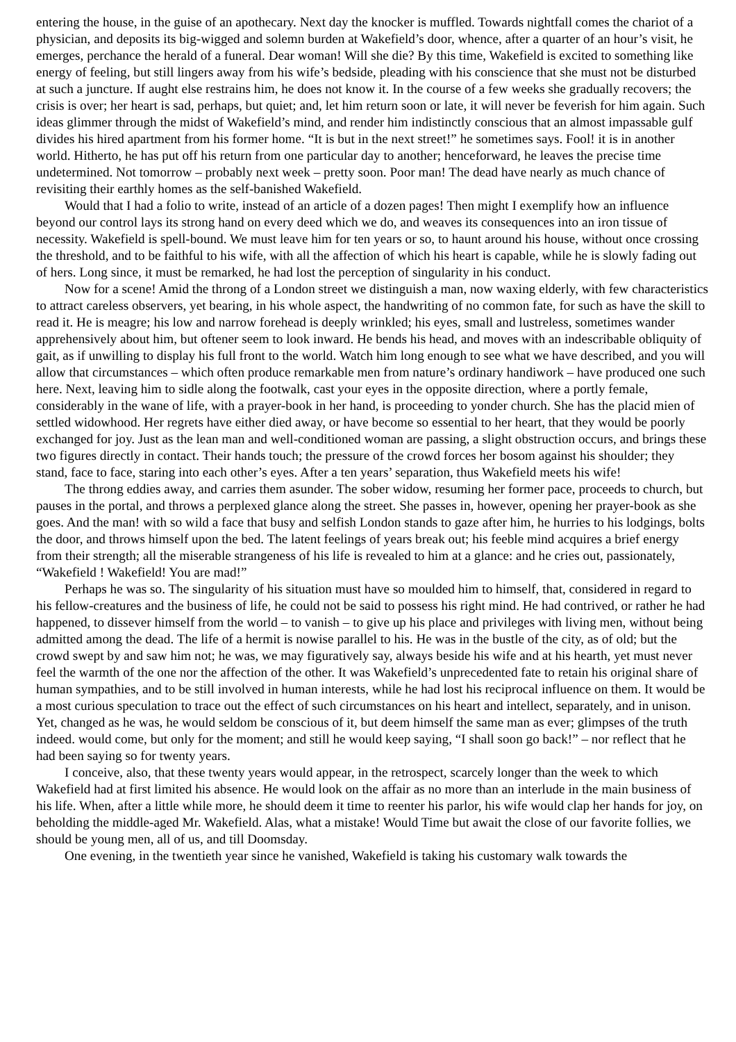entering the house, in the guise of an apothecary. Next day the knocker is muffled. Towards nightfall comes the chariot of a physician, and deposits its big-wigged and solemn burden at Wakefield’s door, whence, after a quarter of an hour’s visit, he emerges, perchance the herald of a funeral. Dear woman! Will she die? By this time, Wakefield is excited to something like energy of feeling, but still lingers away from his wife’s bedside, pleading with his conscience that she must not be disturbed at such a juncture. If aught else restrains him, he does not know it. In the course of a few weeks she gradually recovers; the crisis is over; her heart is sad, perhaps, but quiet; and, let him return soon or late, it will never be feverish for him again. Such ideas glimmer through the midst of Wakefield’s mind, and render him indistinctly conscious that an almost impassable gulf divides his hired apartment from his former home. “It is but in the next street!” he sometimes says. Fool! it is in another world. Hitherto, he has put off his return from one particular day to another; henceforward, he leaves the precise time undetermined. Not tomorrow – probably next week – pretty soon. Poor man! The dead have nearly as much chance of revisiting their earthly homes as the self-banished Wakefield.
Would that I had a folio to write, instead of an article of a dozen pages! Then might I exemplify how an influence beyond our control lays its strong hand on every deed which we do, and weaves its consequences into an iron tissue of necessity. Wakefield is spell-bound. We must leave him for ten years or so, to haunt around his house, without once crossing the threshold, and to be faithful to his wife, with all the affection of which his heart is capable, while he is slowly fading out of hers. Long since, it must be remarked, he had lost the perception of singularity in his conduct.
Now for a scene! Amid the throng of a London street we distinguish a man, now waxing elderly, with few characteristics to attract careless observers, yet bearing, in his whole aspect, the handwriting of no common fate, for such as have the skill to read it. He is meagre; his low and narrow forehead is deeply wrinkled; his eyes, small and lustreless, sometimes wander apprehensively about him, but oftener seem to look inward. He bends his head, and moves with an indescribable obliquity of gait, as if unwilling to display his full front to the world. Watch him long enough to see what we have described, and you will allow that circumstances – which often produce remarkable men from nature’s ordinary handiwork – have produced one such here. Next, leaving him to sidle along the footwalk, cast your eyes in the opposite direction, where a portly female, considerably in the wane of life, with a prayer-book in her hand, is proceeding to yonder church. She has the placid mien of settled widowhood. Her regrets have either died away, or have become so essential to her heart, that they would be poorly exchanged for joy. Just as the lean man and well-conditioned woman are passing, a slight obstruction occurs, and brings these two figures directly in contact. Their hands touch; the pressure of the crowd forces her bosom against his shoulder; they stand, face to face, staring into each other’s eyes. After a ten years’ separation, thus Wakefield meets his wife!
The throng eddies away, and carries them asunder. The sober widow, resuming her former pace, proceeds to church, but pauses in the portal, and throws a perplexed glance along the street. She passes in, however, opening her prayer-book as she goes. And the man! with so wild a face that busy and selfish London stands to gaze after him, he hurries to his lodgings, bolts the door, and throws himself upon the bed. The latent feelings of years break out; his feeble mind acquires a brief energy from their strength; all the miserable strangeness of his life is revealed to him at a glance: and he cries out, passionately, “Wakefield ! Wakefield! You are mad!”
Perhaps he was so. The singularity of his situation must have so moulded him to himself, that, considered in regard to his fellow-creatures and the business of life, he could not be said to possess his right mind. He had contrived, or rather he had happened, to dissever himself from the world – to vanish – to give up his place and privileges with living men, without being admitted among the dead. The life of a hermit is nowise parallel to his. He was in the bustle of the city, as of old; but the crowd swept by and saw him not; he was, we may figuratively say, always beside his wife and at his hearth, yet must never feel the warmth of the one nor the affection of the other. It was Wakefield’s unprecedented fate to retain his original share of human sympathies, and to be still involved in human interests, while he had lost his reciprocal influence on them. It would be a most curious speculation to trace out the effect of such circumstances on his heart and intellect, separately, and in unison. Yet, changed as he was, he would seldom be conscious of it, but deem himself the same man as ever; glimpses of the truth indeed. would come, but only for the moment; and still he would keep saying, “I shall soon go back!” – nor reflect that he had been saying so for twenty years.
I conceive, also, that these twenty years would appear, in the retrospect, scarcely longer than the week to which Wakefield had at first limited his absence. He would look on the affair as no more than an interlude in the main business of his life. When, after a little while more, he should deem it time to reenter his parlor, his wife would clap her hands for joy, on beholding the middle-aged Mr. Wakefield. Alas, what a mistake! Would Time but await the close of our favorite follies, we should be young men, all of us, and till Doomsday.
One evening, in the twentieth year since he vanished, Wakefield is taking his customary walk towards the